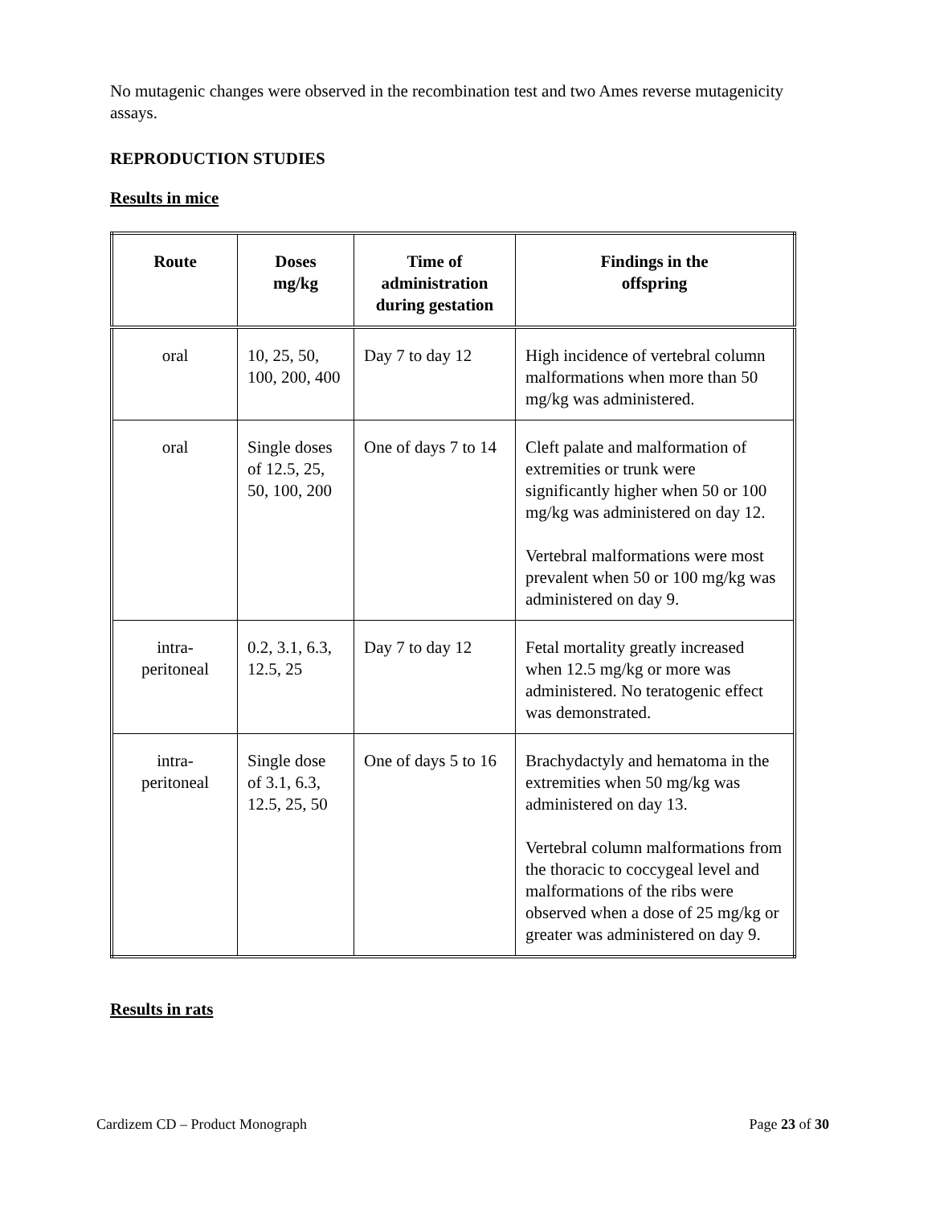No mutagenic changes were observed in the recombination test and two Ames reverse mutagenicity assays.
REPRODUCTION STUDIES
Results in mice
| Route | Doses mg/kg | Time of administration during gestation | Findings in the offspring |
| --- | --- | --- | --- |
| oral | 10, 25, 50, 100, 200, 400 | Day 7 to day 12 | High incidence of vertebral column malformations when more than 50 mg/kg was administered. |
| oral | Single doses of 12.5, 25, 50, 100, 200 | One of days 7 to 14 | Cleft palate and malformation of extremities or trunk were significantly higher when 50 or 100 mg/kg was administered on day 12. Vertebral malformations were most prevalent when 50 or 100 mg/kg was administered on day 9. |
| intra- peritoneal | 0.2, 3.1, 6.3, 12.5, 25 | Day 7 to day 12 | Fetal mortality greatly increased when 12.5 mg/kg or more was administered. No teratogenic effect was demonstrated. |
| intra- peritoneal | Single dose of 3.1, 6.3, 12.5, 25, 50 | One of days 5 to 16 | Brachydactyly and hematoma in the extremities when 50 mg/kg was administered on day 13. Vertebral column malformations from the thoracic to coccygeal level and malformations of the ribs were observed when a dose of 25 mg/kg or greater was administered on day 9. |
Results in rats
Cardizem CD – Product Monograph Page 23 of 30